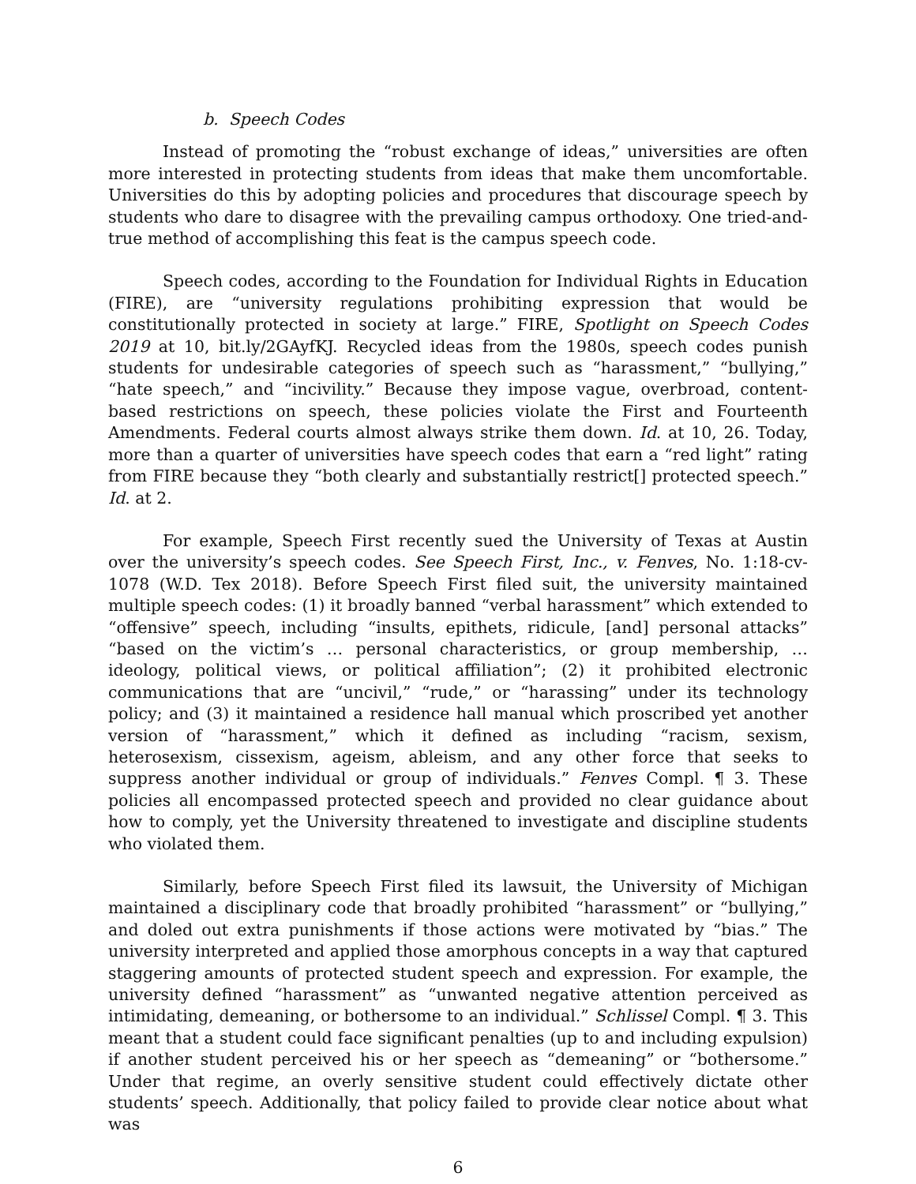b. Speech Codes
Instead of promoting the “robust exchange of ideas,” universities are often more interested in protecting students from ideas that make them uncomfortable. Universities do this by adopting policies and procedures that discourage speech by students who dare to disagree with the prevailing campus orthodoxy. One tried-and-true method of accomplishing this feat is the campus speech code.
Speech codes, according to the Foundation for Individual Rights in Education (FIRE), are “university regulations prohibiting expression that would be constitutionally protected in society at large.” FIRE, Spotlight on Speech Codes 2019 at 10, bit.ly/2GAyfKJ. Recycled ideas from the 1980s, speech codes punish students for undesirable categories of speech such as “harassment,” “bullying,” “hate speech,” and “incivility.” Because they impose vague, overbroad, content-based restrictions on speech, these policies violate the First and Fourteenth Amendments. Federal courts almost always strike them down. Id. at 10, 26. Today, more than a quarter of universities have speech codes that earn a “red light” rating from FIRE because they “both clearly and substantially restrict[] protected speech.” Id. at 2.
For example, Speech First recently sued the University of Texas at Austin over the university’s speech codes. See Speech First, Inc., v. Fenves, No. 1:18-cv-1078 (W.D. Tex 2018). Before Speech First filed suit, the university maintained multiple speech codes: (1) it broadly banned “verbal harassment” which extended to “offensive” speech, including “insults, epithets, ridicule, [and] personal attacks” “based on the victim’s … personal characteristics, or group membership, … ideology, political views, or political affiliation”; (2) it prohibited electronic communications that are “uncivil,” “rude,” or “harassing” under its technology policy; and (3) it maintained a residence hall manual which proscribed yet another version of “harassment,” which it defined as including “racism, sexism, heterosexism, cissexism, ageism, ableism, and any other force that seeks to suppress another individual or group of individuals.” Fenves Compl. ¶ 3. These policies all encompassed protected speech and provided no clear guidance about how to comply, yet the University threatened to investigate and discipline students who violated them.
Similarly, before Speech First filed its lawsuit, the University of Michigan maintained a disciplinary code that broadly prohibited “harassment” or “bullying,” and doled out extra punishments if those actions were motivated by “bias.” The university interpreted and applied those amorphous concepts in a way that captured staggering amounts of protected student speech and expression. For example, the university defined “harassment” as “unwanted negative attention perceived as intimidating, demeaning, or bothersome to an individual.” Schlissel Compl. ¶ 3. This meant that a student could face significant penalties (up to and including expulsion) if another student perceived his or her speech as “demeaning” or “bothersome.” Under that regime, an overly sensitive student could effectively dictate other students’ speech. Additionally, that policy failed to provide clear notice about what was
6